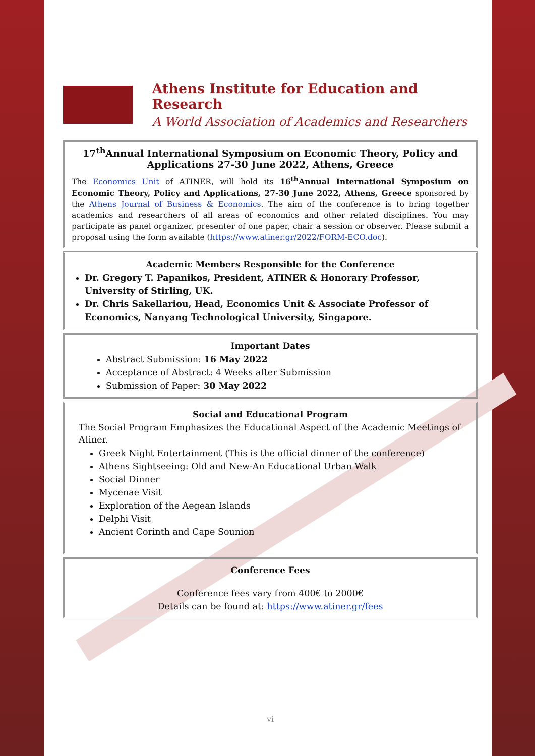Athens Institute for Education and Research
A World Association of Academics and Researchers
17<sup>th</sup>Annual International Symposium on Economic Theory, Policy and Applications 27-30 June 2022, Athens, Greece
The Economics Unit of ATINER, will hold its 16<sup>th</sup>Annual International Symposium on Economic Theory, Policy and Applications, 27-30 June 2022, Athens, Greece sponsored by the Athens Journal of Business & Economics. The aim of the conference is to bring together academics and researchers of all areas of economics and other related disciplines. You may participate as panel organizer, presenter of one paper, chair a session or observer. Please submit a proposal using the form available (https://www.atiner.gr/2022/FORM-ECO.doc).
Academic Members Responsible for the Conference
Dr. Gregory T. Papanikos, President, ATINER & Honorary Professor, University of Stirling, UK.
Dr. Chris Sakellariou, Head, Economics Unit & Associate Professor of Economics, Nanyang Technological University, Singapore.
Important Dates
Abstract Submission: 16 May 2022
Acceptance of Abstract: 4 Weeks after Submission
Submission of Paper: 30 May 2022
Social and Educational Program
The Social Program Emphasizes the Educational Aspect of the Academic Meetings of Atiner.
Greek Night Entertainment (This is the official dinner of the conference)
Athens Sightseeing: Old and New-An Educational Urban Walk
Social Dinner
Mycenae Visit
Exploration of the Aegean Islands
Delphi Visit
Ancient Corinth and Cape Sounion
Conference Fees
Conference fees vary from 400€ to 2000€
Details can be found at: https://www.atiner.gr/fees
vi